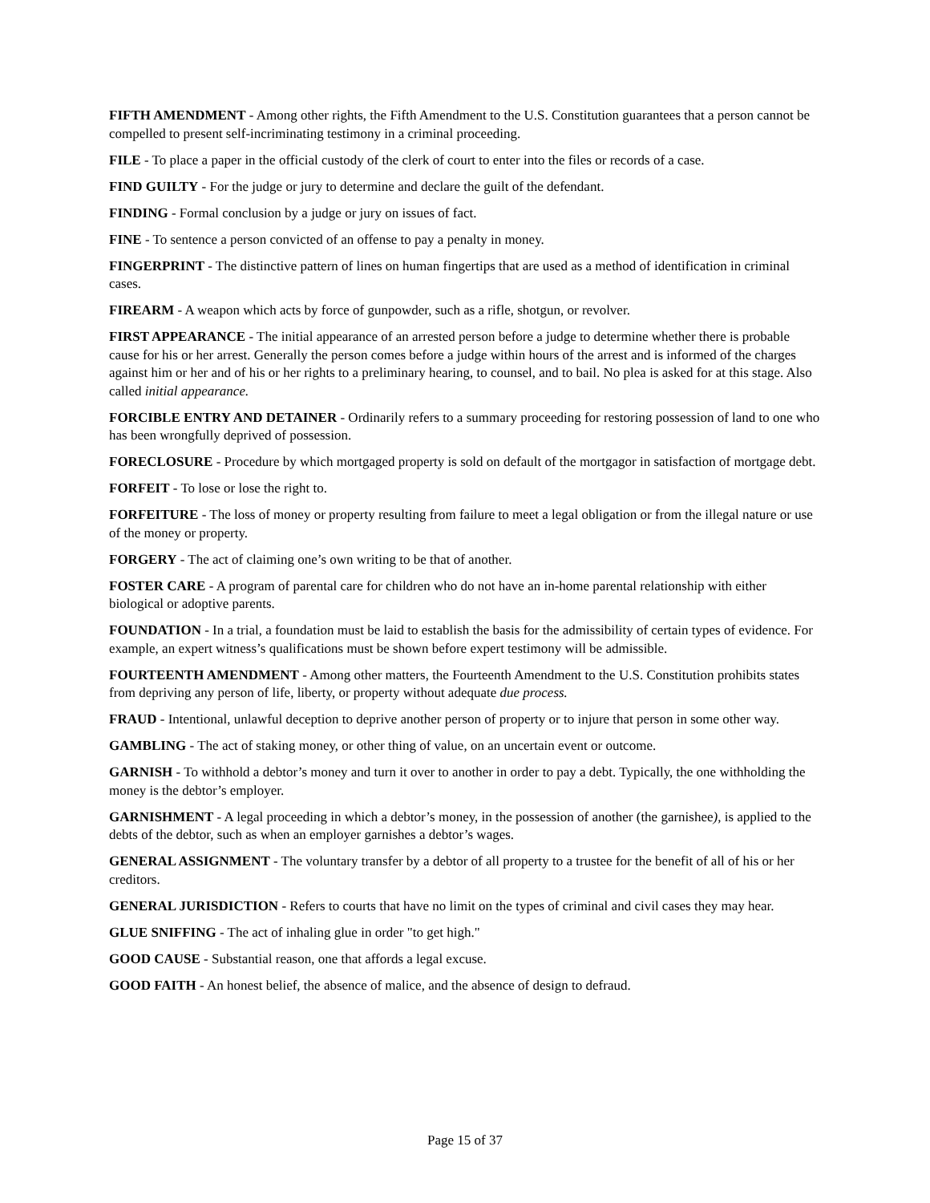FIFTH AMENDMENT - Among other rights, the Fifth Amendment to the U.S. Constitution guarantees that a person cannot be compelled to present self-incriminating testimony in a criminal proceeding.
FILE - To place a paper in the official custody of the clerk of court to enter into the files or records of a case.
FIND GUILTY - For the judge or jury to determine and declare the guilt of the defendant.
FINDING - Formal conclusion by a judge or jury on issues of fact.
FINE - To sentence a person convicted of an offense to pay a penalty in money.
FINGERPRINT - The distinctive pattern of lines on human fingertips that are used as a method of identification in criminal cases.
FIREARM - A weapon which acts by force of gunpowder, such as a rifle, shotgun, or revolver.
FIRST APPEARANCE - The initial appearance of an arrested person before a judge to determine whether there is probable cause for his or her arrest. Generally the person comes before a judge within hours of the arrest and is informed of the charges against him or her and of his or her rights to a preliminary hearing, to counsel, and to bail. No plea is asked for at this stage. Also called initial appearance.
FORCIBLE ENTRY AND DETAINER - Ordinarily refers to a summary proceeding for restoring possession of land to one who has been wrongfully deprived of possession.
FORECLOSURE - Procedure by which mortgaged property is sold on default of the mortgagor in satisfaction of mortgage debt.
FORFEIT - To lose or lose the right to.
FORFEITURE - The loss of money or property resulting from failure to meet a legal obligation or from the illegal nature or use of the money or property.
FORGERY - The act of claiming one’s own writing to be that of another.
FOSTER CARE - A program of parental care for children who do not have an in-home parental relationship with either biological or adoptive parents.
FOUNDATION - In a trial, a foundation must be laid to establish the basis for the admissibility of certain types of evidence. For example, an expert witness’s qualifications must be shown before expert testimony will be admissible.
FOURTEENTH AMENDMENT - Among other matters, the Fourteenth Amendment to the U.S. Constitution prohibits states from depriving any person of life, liberty, or property without adequate due process.
FRAUD - Intentional, unlawful deception to deprive another person of property or to injure that person in some other way.
GAMBLING - The act of staking money, or other thing of value, on an uncertain event or outcome.
GARNISH - To withhold a debtor’s money and turn it over to another in order to pay a debt. Typically, the one withholding the money is the debtor’s employer.
GARNISHMENT - A legal proceeding in which a debtor’s money, in the possession of another (the garnishee), is applied to the debts of the debtor, such as when an employer garnishes a debtor’s wages.
GENERAL ASSIGNMENT - The voluntary transfer by a debtor of all property to a trustee for the benefit of all of his or her creditors.
GENERAL JURISDICTION - Refers to courts that have no limit on the types of criminal and civil cases they may hear.
GLUE SNIFFING - The act of inhaling glue in order "to get high."
GOOD CAUSE - Substantial reason, one that affords a legal excuse.
GOOD FAITH - An honest belief, the absence of malice, and the absence of design to defraud.
Page 15 of 37